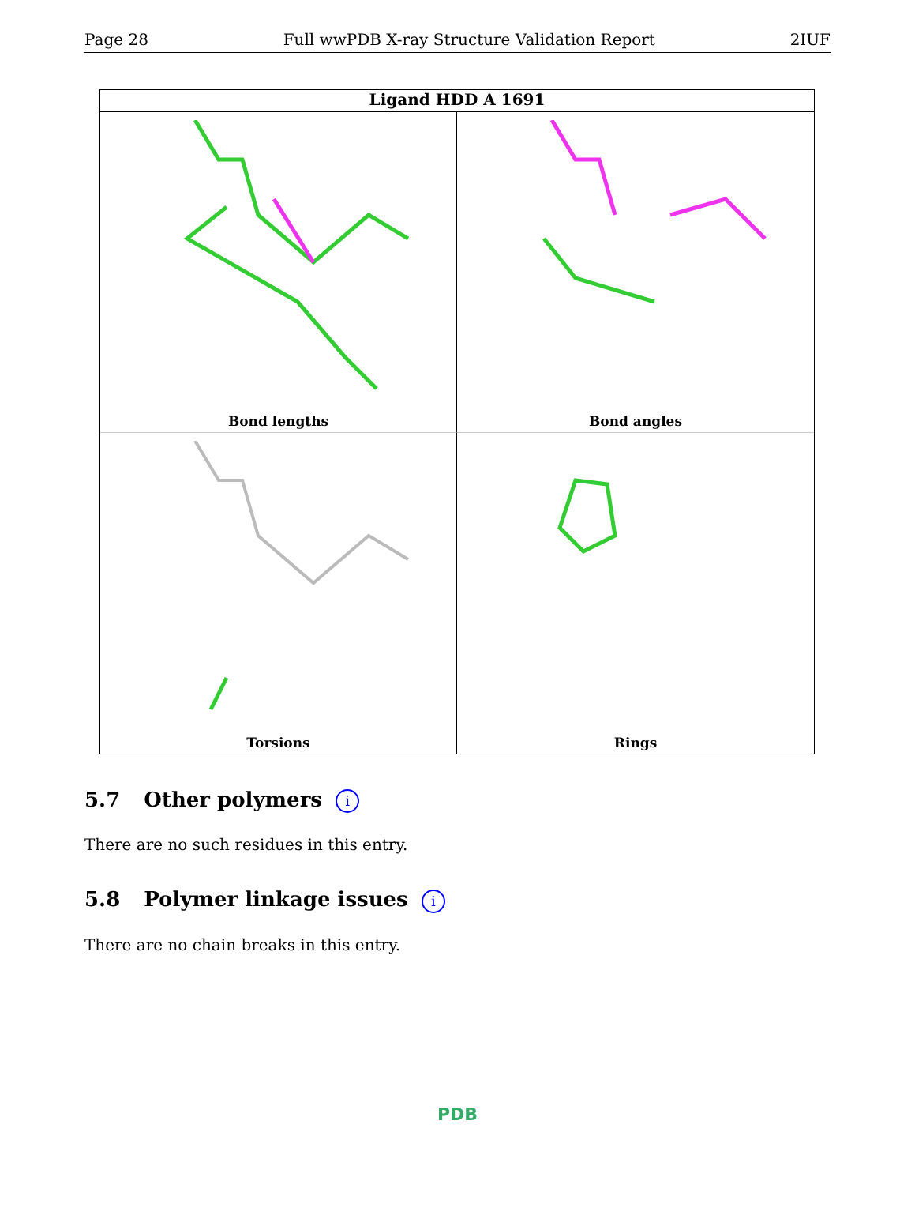Page 28 Full wwPDB X-ray Structure Validation Report 2IUF
Ligand HDD A 1691
Bond lengths
Bond angles
Torsions
Rings
5.7 Other polymers i
There are no such residues in this entry.
5.8 Polymer linkage issues i
There are no chain breaks in this entry.
PDB